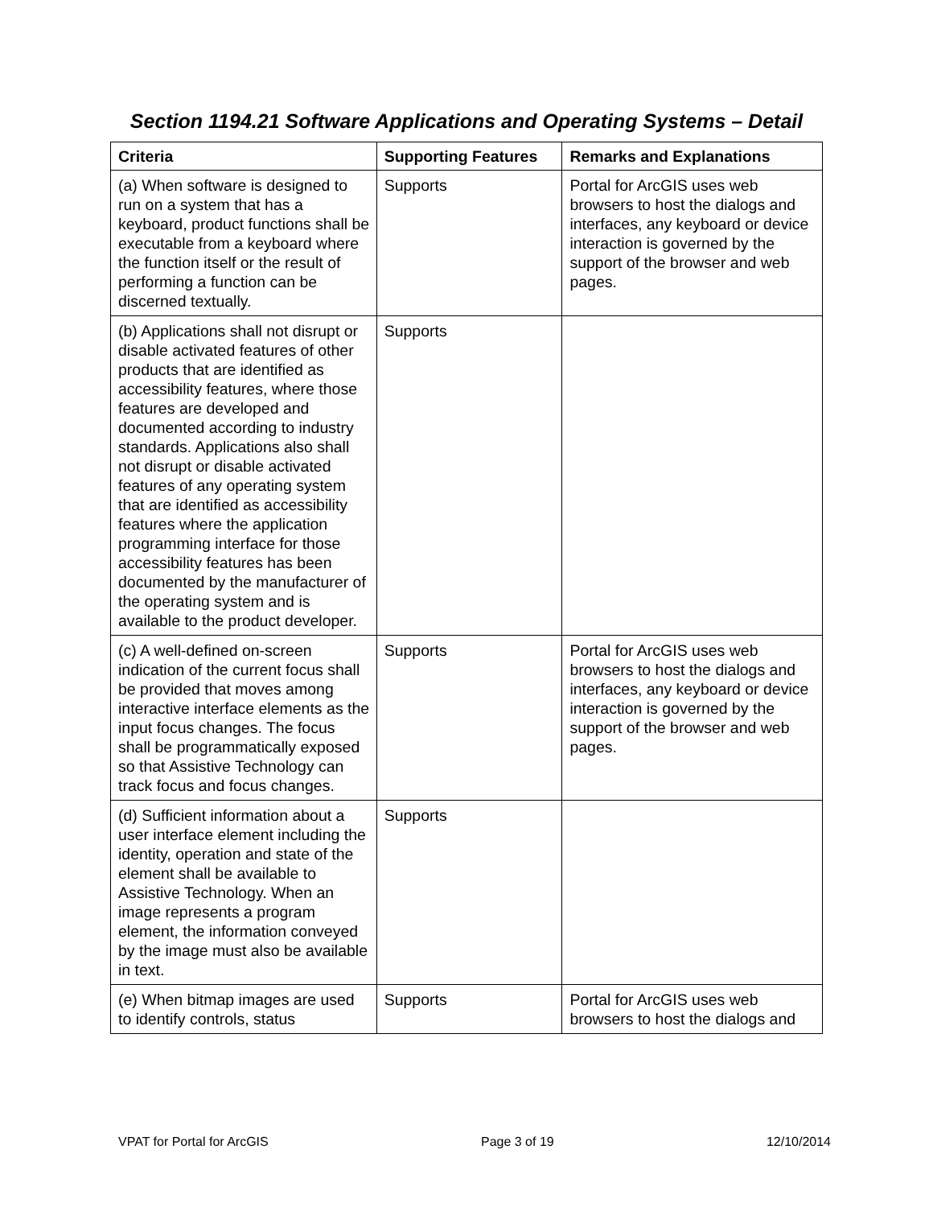Section 1194.21 Software Applications and Operating Systems – Detail
| Criteria | Supporting Features | Remarks and Explanations |
| --- | --- | --- |
| (a) When software is designed to run on a system that has a keyboard, product functions shall be executable from a keyboard where the function itself or the result of performing a function can be discerned textually. | Supports | Portal for ArcGIS uses web browsers to host the dialogs and interfaces, any keyboard or device interaction is governed by the support of the browser and web pages. |
| (b) Applications shall not disrupt or disable activated features of other products that are identified as accessibility features, where those features are developed and documented according to industry standards. Applications also shall not disrupt or disable activated features of any operating system that are identified as accessibility features where the application programming interface for those accessibility features has been documented by the manufacturer of the operating system and is available to the product developer. | Supports | |
| (c) A well-defined on-screen indication of the current focus shall be provided that moves among interactive interface elements as the input focus changes. The focus shall be programmatically exposed so that Assistive Technology can track focus and focus changes. | Supports | Portal for ArcGIS uses web browsers to host the dialogs and interfaces, any keyboard or device interaction is governed by the support of the browser and web pages. |
| (d) Sufficient information about a user interface element including the identity, operation and state of the element shall be available to Assistive Technology. When an image represents a program element, the information conveyed by the image must also be available in text. | Supports | |
| (e) When bitmap images are used to identify controls, status | Supports | Portal for ArcGIS uses web browsers to host the dialogs and |
VPAT for Portal for ArcGIS Page 3 of 19 12/10/2014